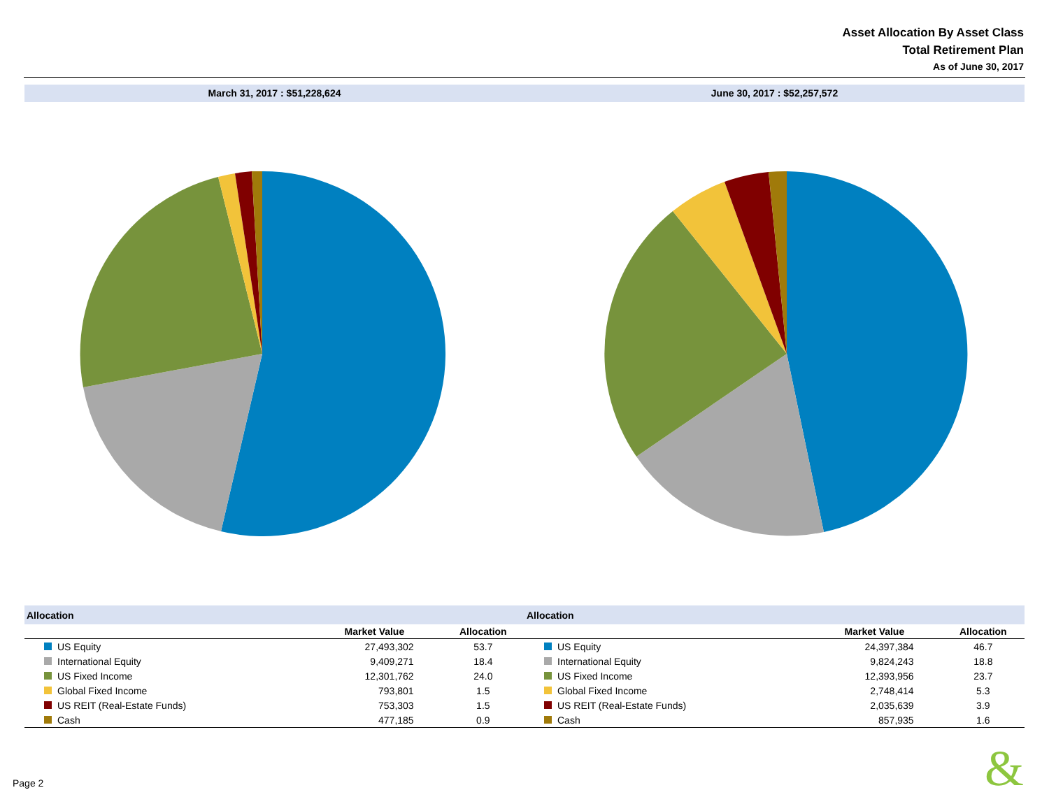Asset Allocation By Asset Class
Total Retirement Plan
As of June 30, 2017
March 31, 2017 : $51,228,624 June 30, 2017 : $52,257,572
| Allocation | | |
| --- | --- | --- |
| | Market Value | Allocation |
| US Equity | 27,493,302 | 53.7 |
| International Equity | 9,409,271 | 18.4 |
| US Fixed Income | 12,301,762 | 24.0 |
| Global Fixed Income | 793,801 | 1.5 |
| US REIT (Real-Estate Funds) | 753,303 | 1.5 |
| Cash | 477,185 | 0.9 |
| Allocation | | |
| --- | --- | --- |
| | Market Value | Allocation |
| US Equity | 24,397,384 | 46.7 |
| International Equity | 9,824,243 | 18.8 |
| US Fixed Income | 12,393,956 | 23.7 |
| Global Fixed Income | 2,748,414 | 5.3 |
| US REIT (Real-Estate Funds) | 2,035,639 | 3.9 |
| Cash | 857,935 | 1.6 |
Page 2 &